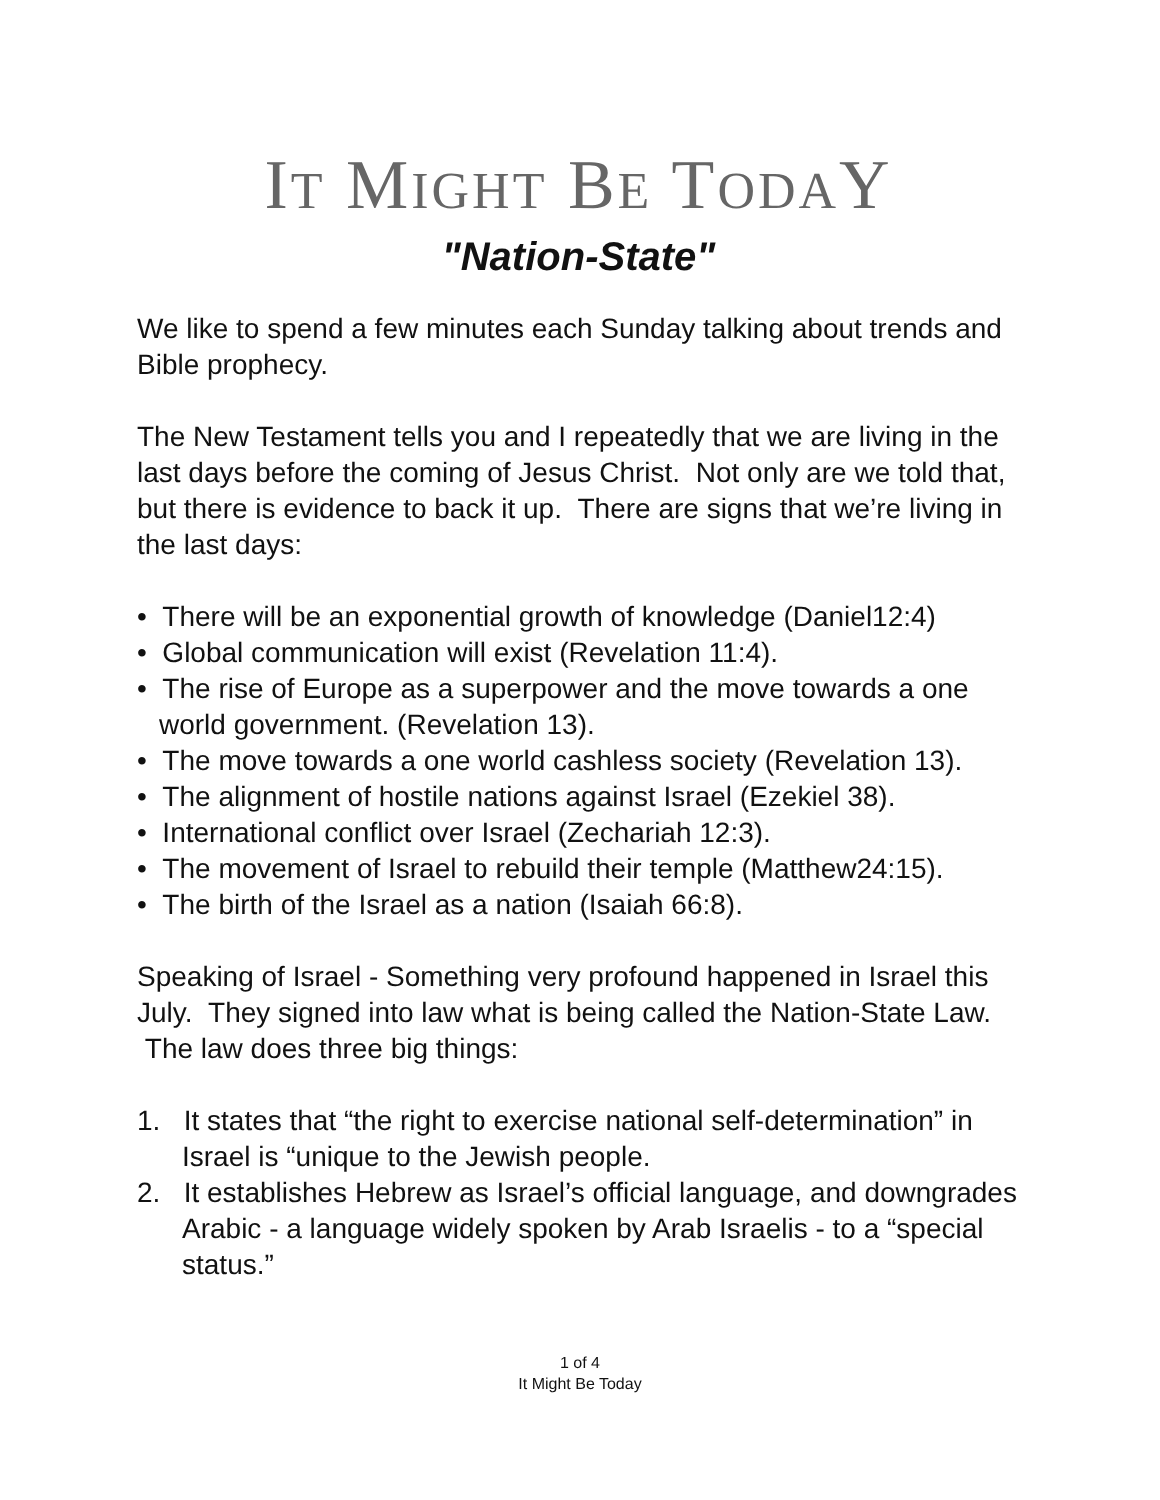IT MIGHT BE TODAY
"Nation-State"
We like to spend a few minutes each Sunday talking about trends and Bible prophecy.
The New Testament tells you and I repeatedly that we are living in the last days before the coming of Jesus Christ. Not only are we told that, but there is evidence to back it up. There are signs that we’re living in the last days:
• There will be an exponential growth of knowledge (Daniel12:4)
• Global communication will exist (Revelation 11:4).
• The rise of Europe as a superpower and the move towards a one world government. (Revelation 13).
• The move towards a one world cashless society (Revelation 13).
• The alignment of hostile nations against Israel (Ezekiel 38).
• International conflict over Israel (Zechariah 12:3).
• The movement of Israel to rebuild their temple (Matthew24:15).
• The birth of the Israel as a nation (Isaiah 66:8).
Speaking of Israel - Something very profound happened in Israel this July. They signed into law what is being called the Nation-State Law. The law does three big things:
1. It states that “the right to exercise national self-determination” in Israel is “unique to the Jewish people.
2. It establishes Hebrew as Israel’s official language, and downgrades Arabic - a language widely spoken by Arab Israelis - to a “special status.”
1 of 4
It Might Be Today